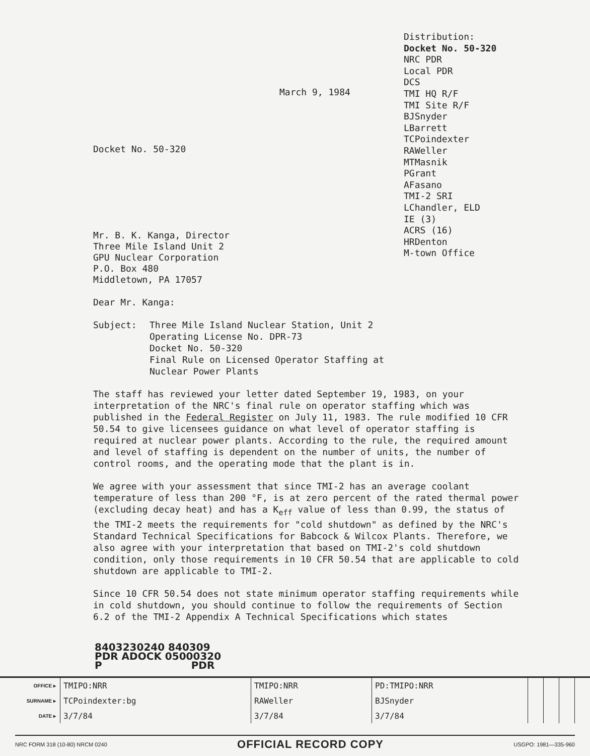March 9, 1984
Docket No. 50-320
Mr. B. K. Kanga, Director
Three Mile Island Unit 2
GPU Nuclear Corporation
P.O. Box 480
Middletown, PA 17057
Distribution:
Docket No. 50-320
NRC PDR
Local PDR
DCS
TMI HQ R/F
TMI Site R/F
BJSnyder
LBarrett
TCPoindexter
RAWeller
MTMasnik
PGrant
AFasano
TMI-2 SRI
LChandler, ELD
IE (3)
ACRS (16)
HRDenton
M-town Office
Dear Mr. Kanga:
Subject: Three Mile Island Nuclear Station, Unit 2
Operating License No. DPR-73
Docket No. 50-320
Final Rule on Licensed Operator Staffing at
Nuclear Power Plants
The staff has reviewed your letter dated September 19, 1983, on your interpretation of the NRC's final rule on operator staffing which was published in the Federal Register on July 11, 1983. The rule modified 10 CFR 50.54 to give licensees guidance on what level of operator staffing is required at nuclear power plants. According to the rule, the required amount and level of staffing is dependent on the number of units, the number of control rooms, and the operating mode that the plant is in.
We agree with your assessment that since TMI-2 has an average coolant temperature of less than 200 °F, is at zero percent of the rated thermal power (excluding decay heat) and has a K<sub>eff</sub> value of less than 0.99, the status of the TMI-2 meets the requirements for "cold shutdown" as defined by the NRC's Standard Technical Specifications for Babcock & Wilcox Plants. Therefore, we also agree with your interpretation that based on TMI-2's cold shutdown condition, only those requirements in 10 CFR 50.54 that are applicable to cold shutdown are applicable to TMI-2.
Since 10 CFR 50.54 does not state minimum operator staffing requirements while in cold shutdown, you should continue to follow the requirements of Section 6.2 of the TMI-2 Appendix A Technical Specifications which states
8403230240 840309
PDR ADOCK 05000320
P PDR
| OFFICE ▸ | TMIPO:NRR | TMIPO:NRR | PD:TMIPO:NRR | | | | |
| SURNAME ▸ | TCPoindexter:bg | RAWeller | BJSnyder | | | | |
| DATE ▸ | 3/7/84 | 3/7/84 | 3/7/84 | | | | |
NRC FORM 318 (10-80) NRCM 0240 OFFICIAL RECORD COPY USGPO: 1981—335-960